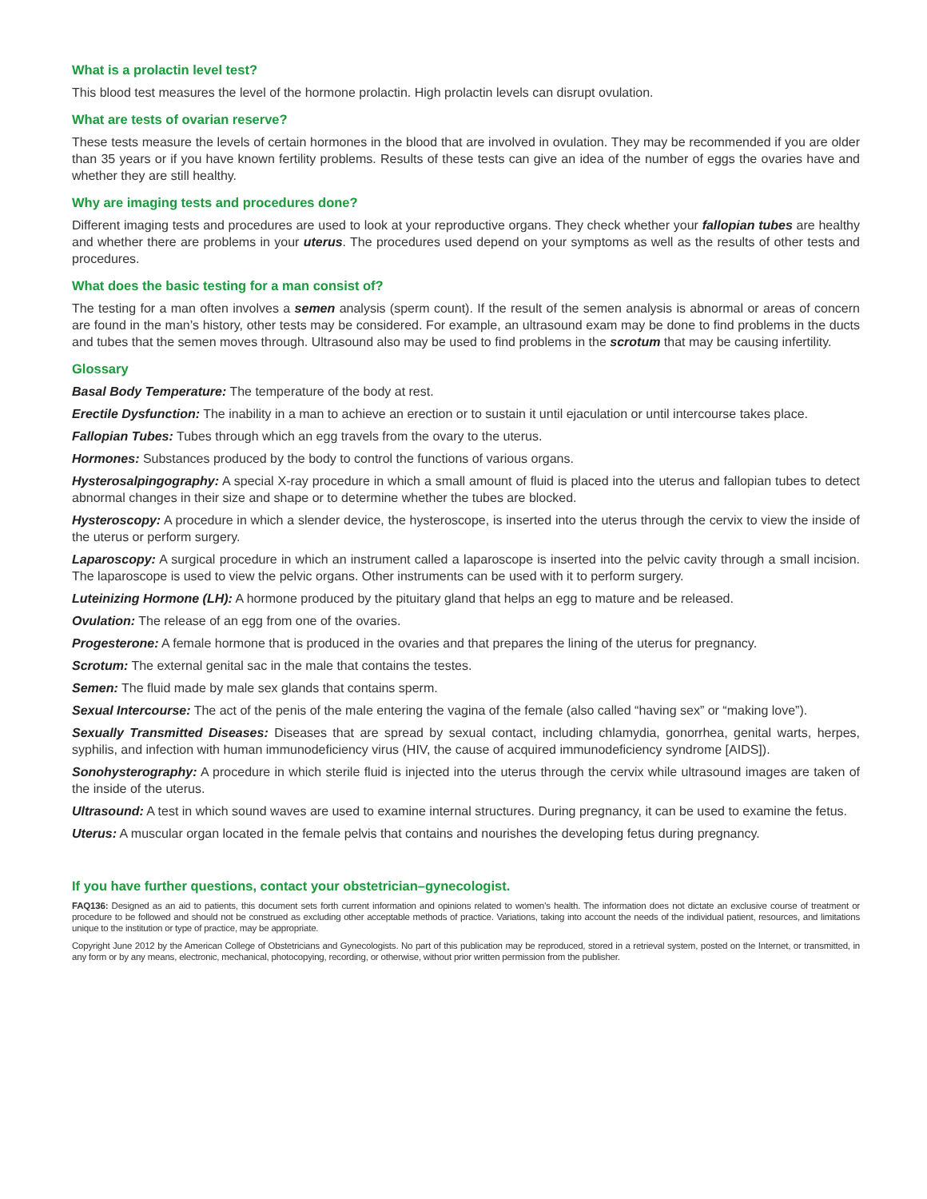What is a prolactin level test?
This blood test measures the level of the hormone prolactin. High prolactin levels can disrupt ovulation.
What are tests of ovarian reserve?
These tests measure the levels of certain hormones in the blood that are involved in ovulation. They may be recommended if you are older than 35 years or if you have known fertility problems. Results of these tests can give an idea of the number of eggs the ovaries have and whether they are still healthy.
Why are imaging tests and procedures done?
Different imaging tests and procedures are used to look at your reproductive organs. They check whether your fallopian tubes are healthy and whether there are problems in your uterus. The procedures used depend on your symptoms as well as the results of other tests and procedures.
What does the basic testing for a man consist of?
The testing for a man often involves a semen analysis (sperm count). If the result of the semen analysis is abnormal or areas of concern are found in the man’s history, other tests may be considered. For example, an ultrasound exam may be done to find problems in the ducts and tubes that the semen moves through. Ultrasound also may be used to find problems in the scrotum that may be causing infertility.
Glossary
Basal Body Temperature: The temperature of the body at rest.
Erectile Dysfunction: The inability in a man to achieve an erection or to sustain it until ejaculation or until intercourse takes place.
Fallopian Tubes: Tubes through which an egg travels from the ovary to the uterus.
Hormones: Substances produced by the body to control the functions of various organs.
Hysterosalpingography: A special X-ray procedure in which a small amount of fluid is placed into the uterus and fallopian tubes to detect abnormal changes in their size and shape or to determine whether the tubes are blocked.
Hysteroscopy: A procedure in which a slender device, the hysteroscope, is inserted into the uterus through the cervix to view the inside of the uterus or perform surgery.
Laparoscopy: A surgical procedure in which an instrument called a laparoscope is inserted into the pelvic cavity through a small incision. The laparoscope is used to view the pelvic organs. Other instruments can be used with it to perform surgery.
Luteinizing Hormone (LH): A hormone produced by the pituitary gland that helps an egg to mature and be released.
Ovulation: The release of an egg from one of the ovaries.
Progesterone: A female hormone that is produced in the ovaries and that prepares the lining of the uterus for pregnancy.
Scrotum: The external genital sac in the male that contains the testes.
Semen: The fluid made by male sex glands that contains sperm.
Sexual Intercourse: The act of the penis of the male entering the vagina of the female (also called “having sex” or “making love”).
Sexually Transmitted Diseases: Diseases that are spread by sexual contact, including chlamydia, gonorrhea, genital warts, herpes, syphilis, and infection with human immunodeficiency virus (HIV, the cause of acquired immunodeficiency syndrome [AIDS]).
Sonohysterography: A procedure in which sterile fluid is injected into the uterus through the cervix while ultrasound images are taken of the inside of the uterus.
Ultrasound: A test in which sound waves are used to examine internal structures. During pregnancy, it can be used to examine the fetus.
Uterus: A muscular organ located in the female pelvis that contains and nourishes the developing fetus during pregnancy.
If you have further questions, contact your obstetrician–gynecologist.
FAQ136: Designed as an aid to patients, this document sets forth current information and opinions related to women’s health. The information does not dictate an exclusive course of treatment or procedure to be followed and should not be construed as excluding other acceptable methods of practice. Variations, taking into account the needs of the individual patient, resources, and limitations unique to the institution or type of practice, may be appropriate.
Copyright June 2012 by the American College of Obstetricians and Gynecologists. No part of this publication may be reproduced, stored in a retrieval system, posted on the Internet, or transmitted, in any form or by any means, electronic, mechanical, photocopying, recording, or otherwise, without prior written permission from the publisher.